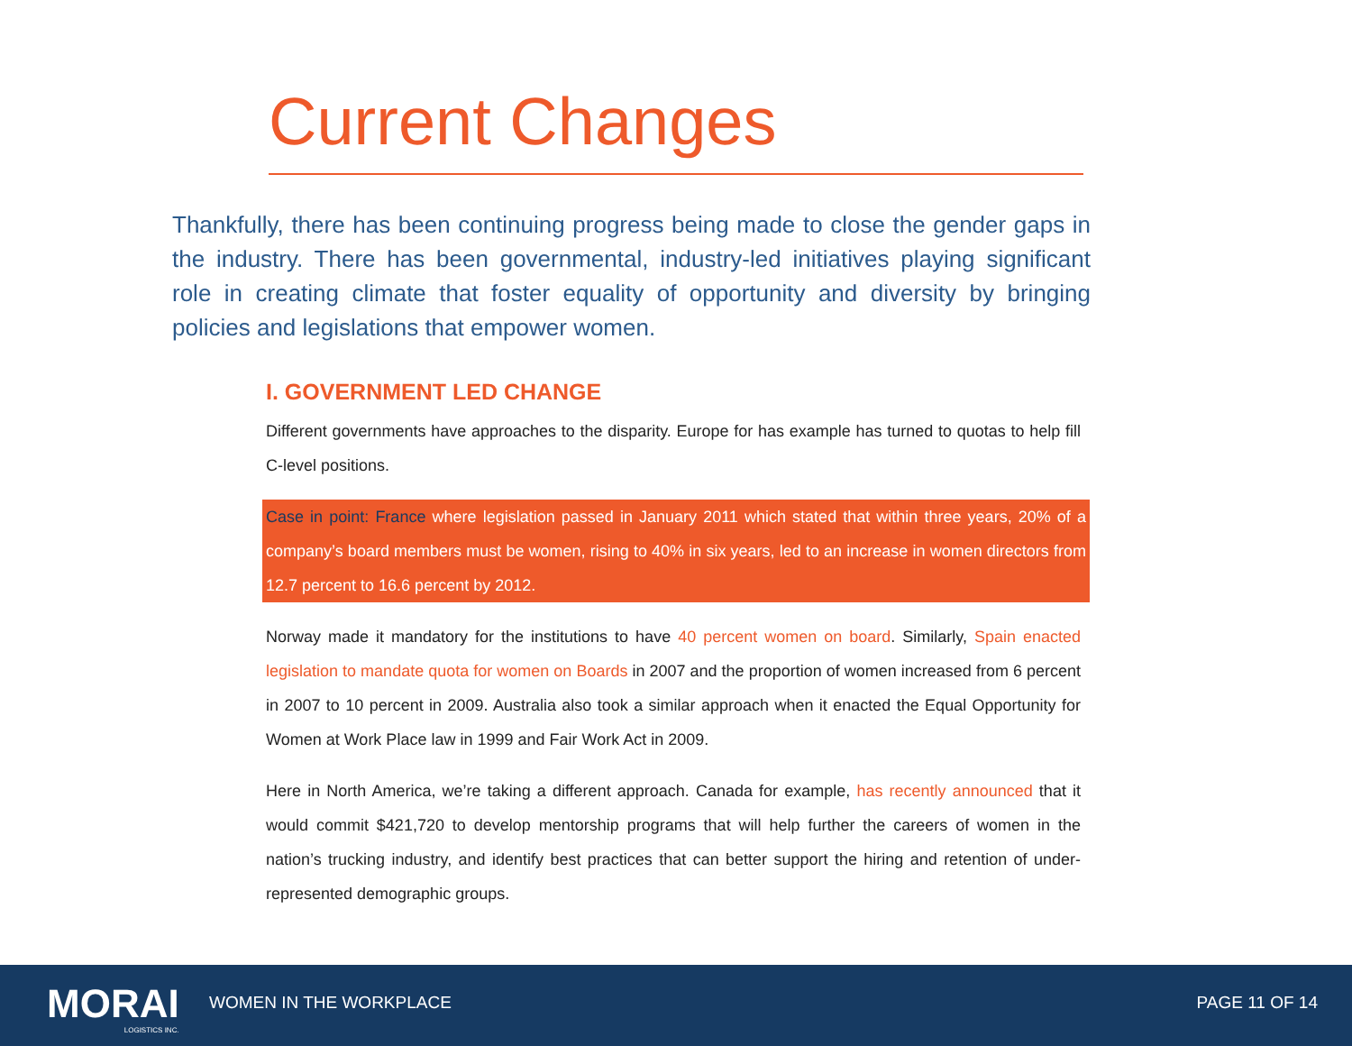Current Changes
Thankfully, there has been continuing progress being made to close the gender gaps in the industry. There has been governmental, industry-led initiatives playing significant role in creating climate that foster equality of opportunity and diversity by bringing policies and legislations that empower women.
I. GOVERNMENT LED CHANGE
Different governments have approaches to the disparity. Europe for has example has turned to quotas to help fill C-level positions.
Case in point: France where legislation passed in January 2011 which stated that within three years, 20% of a company’s board members must be women, rising to 40% in six years, led to an increase in women directors from 12.7 percent to 16.6 percent by 2012.
Norway made it mandatory for the institutions to have 40 percent women on board. Similarly, Spain enacted legislation to mandate quota for women on Boards in 2007 and the proportion of women increased from 6 percent in 2007 to 10 percent in 2009. Australia also took a similar approach when it enacted the Equal Opportunity for Women at Work Place law in 1999 and Fair Work Act in 2009.
Here in North America, we’re taking a different approach. Canada for example, has recently announced that it would commit $421,720 to develop mentorship programs that will help further the careers of women in the nation’s trucking industry, and identify best practices that can better support the hiring and retention of under-represented demographic groups.
MORAI
LOGISTICS INC.
WOMEN IN THE WORKPLACE PAGE 11 OF 14